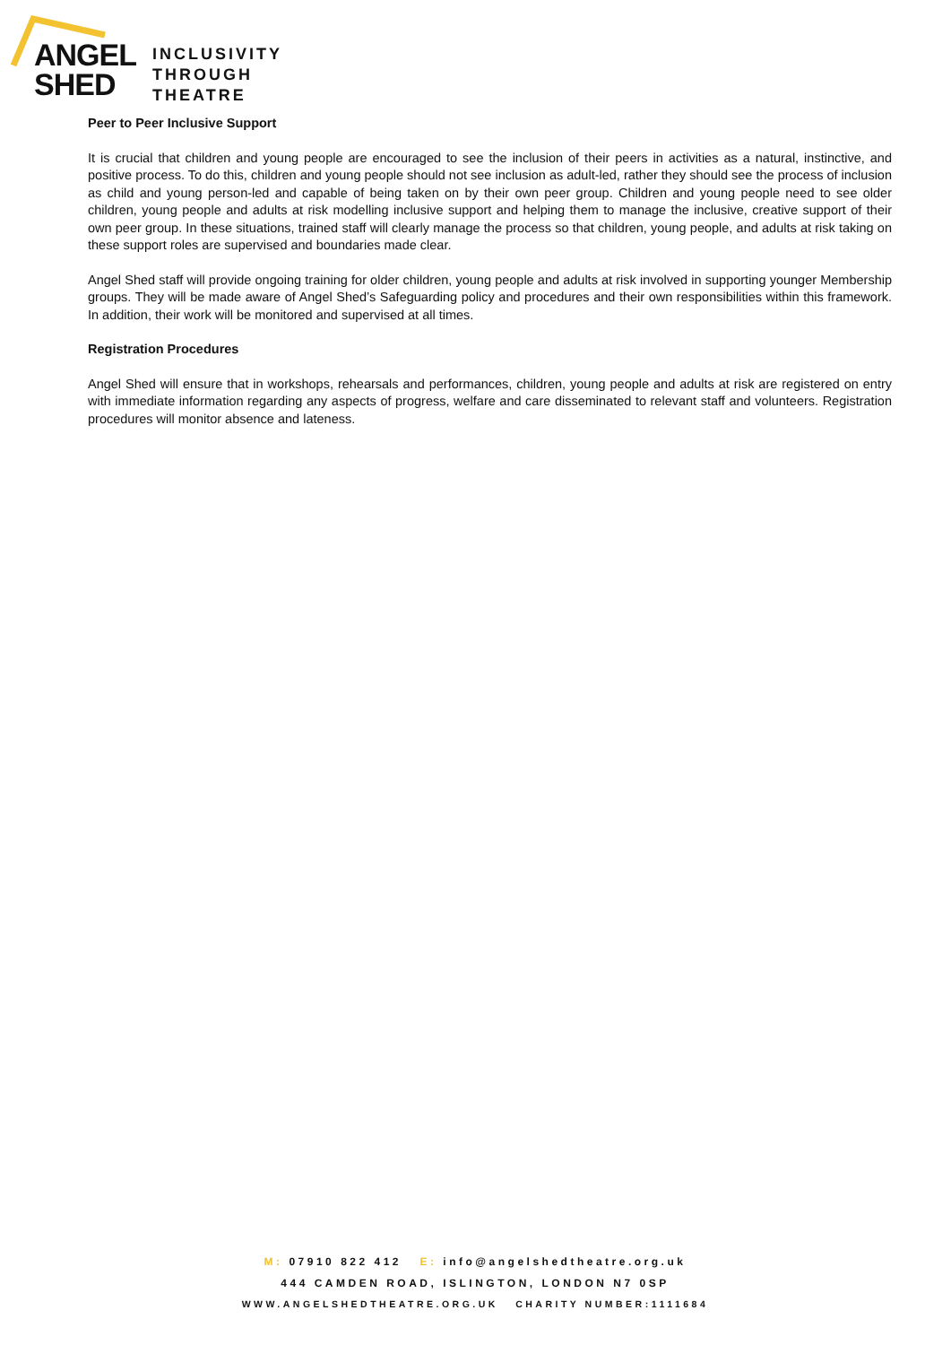ANGEL
SHED
INCLUSIVITY
THROUGH
THEATRE
Peer to Peer Inclusive Support
It is crucial that children and young people are encouraged to see the inclusion of their peers in activities as a natural, instinctive, and positive process. To do this, children and young people should not see inclusion as adult-led, rather they should see the process of inclusion as child and young person-led and capable of being taken on by their own peer group. Children and young people need to see older children, young people and adults at risk modelling inclusive support and helping them to manage the inclusive, creative support of their own peer group. In these situations, trained staff will clearly manage the process so that children, young people, and adults at risk taking on these support roles are supervised and boundaries made clear.
Angel Shed staff will provide ongoing training for older children, young people and adults at risk involved in supporting younger Membership groups. They will be made aware of Angel Shed’s Safeguarding policy and procedures and their own responsibilities within this framework. In addition, their work will be monitored and supervised at all times.
Registration Procedures
Angel Shed will ensure that in workshops, rehearsals and performances, children, young people and adults at risk are registered on entry with immediate information regarding any aspects of progress, welfare and care disseminated to relevant staff and volunteers. Registration procedures will monitor absence and lateness.
M: 07910 822 412 E: info@angelshedtheatre.org.uk
444 CAMDEN ROAD, ISLINGTON, LONDON N7 0SP
WWW.ANGELSHEDTHEATRE.ORG.UK CHARITY NUMBER:1111684